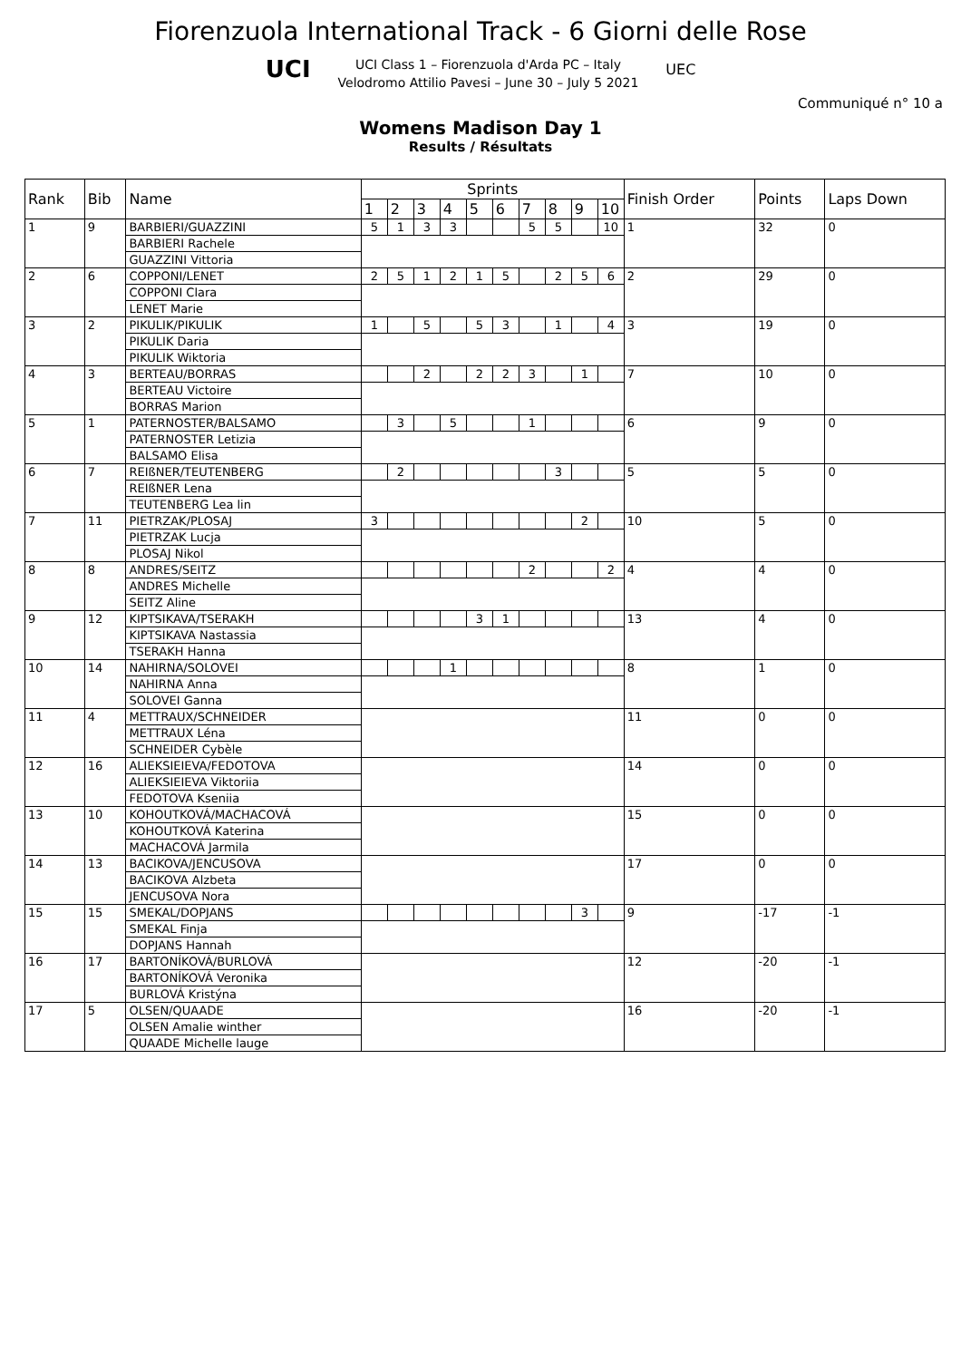Fiorenzuola International Track - 6 Giorni delle Rose
UCI
UCI Class 1 – Fiorenzuola d'Arda PC – Italy
Velodromo Attilio Pavesi – June 30 – July 5 2021
UEC
Communiqué n° 10 a
Womens Madison Day 1
Results / Résultats
| Rank | Bib | Name | Sprints | | | | | | | | | | Finish Order | Points | Laps Down |
| --- | --- | --- | --- | --- | --- | --- | --- | --- | --- | --- | --- | --- | --- | --- | --- |
| | | | 1 | 2 | 3 | 4 | 5 | 6 | 7 | 8 | 9 | 10 | | | |
| 1 | 9 | BARBIERI/GUAZZINI | 5 | 1 | 3 | 3 | | | 5 | 5 | | 10 | 1 | 32 | 0 |
| | | BARBIERI Rachele | | | | | | | | | | | | | |
| | | GUAZZINI Vittoria | | | | | | | | | | | | | |
| 2 | 6 | COPPONI/LENET | 2 | 5 | 1 | 2 | 1 | 5 | | 2 | 5 | 6 | 2 | 29 | 0 |
| | | COPPONI Clara | | | | | | | | | | | | | |
| | | LENET Marie | | | | | | | | | | | | | |
| 3 | 2 | PIKULIK/PIKULIK | 1 | | 5 | | 5 | 3 | | 1 | | 4 | 3 | 19 | 0 |
| | | PIKULIK Daria | | | | | | | | | | | | | |
| | | PIKULIK Wiktoria | | | | | | | | | | | | | |
| 4 | 3 | BERTEAU/BORRAS | | | 2 | | 2 | 2 | 3 | | 1 | | 7 | 10 | 0 |
| | | BERTEAU Victoire | | | | | | | | | | | | | |
| | | BORRAS Marion | | | | | | | | | | | | | |
| 5 | 1 | PATERNOSTER/BALSAMO | | 3 | | 5 | | | 1 | | | | 6 | 9 | 0 |
| | | PATERNOSTER Letizia | | | | | | | | | | | | | |
| | | BALSAMO Elisa | | | | | | | | | | | | | |
| 6 | 7 | REIßNER/TEUTENBERG | | 2 | | | | | | 3 | | | 5 | 5 | 0 |
| | | REIßNER Lena | | | | | | | | | | | | | |
| | | TEUTENBERG Lea lin | | | | | | | | | | | | | |
| 7 | 11 | PIETRZAK/PLOSAJ | 3 | | | | | | | | 2 | | 10 | 5 | 0 |
| | | PIETRZAK Lucja | | | | | | | | | | | | | |
| | | PLOSAJ Nikol | | | | | | | | | | | | | |
| 8 | 8 | ANDRES/SEITZ | | | | | | | 2 | | | 2 | 4 | 4 | 0 |
| | | ANDRES Michelle | | | | | | | | | | | | | |
| | | SEITZ Aline | | | | | | | | | | | | | |
| 9 | 12 | KIPTSIKAVA/TSERAKH | | | | | 3 | 1 | | | | | 13 | 4 | 0 |
| | | KIPTSIKAVA Nastassia | | | | | | | | | | | | | |
| | | TSERAKH Hanna | | | | | | | | | | | | | |
| 10 | 14 | NAHIRNA/SOLOVEI | | | | 1 | | | | | | | 8 | 1 | 0 |
| | | NAHIRNA Anna | | | | | | | | | | | | | |
| | | SOLOVEI Ganna | | | | | | | | | | | | | |
| 11 | 4 | METTRAUX/SCHNEIDER | | | | | | | | | | | 11 | 0 | 0 |
| | | METTRAUX Léna | | | | | | | | | | | | | |
| | | SCHNEIDER Cybèle | | | | | | | | | | | | | |
| 12 | 16 | ALIEKSIEIEVA/FEDOTOVA | | | | | | | | | | | 14 | 0 | 0 |
| | | ALIEKSIEIEVA Viktoriia | | | | | | | | | | | | | |
| | | FEDOTOVA Kseniia | | | | | | | | | | | | | |
| 13 | 10 | KOHOUTKOVÁ/MACHACOVÁ | | | | | | | | | | | 15 | 0 | 0 |
| | | KOHOUTKOVÁ Katerina | | | | | | | | | | | | | |
| | | MACHACOVÁ Jarmila | | | | | | | | | | | | | |
| 14 | 13 | BACIKOVA/JENCUSOVA | | | | | | | | | | | 17 | 0 | 0 |
| | | BACIKOVA Alzbeta | | | | | | | | | | | | | |
| | | JENCUSOVA Nora | | | | | | | | | | | | | |
| 15 | 15 | SMEKAL/DOPJANS | | | | | | | | | 3 | | 9 | -17 | -1 |
| | | SMEKAL Finja | | | | | | | | | | | | | |
| | | DOPJANS Hannah | | | | | | | | | | | | | |
| 16 | 17 | BARTONÍKOVÁ/BURLOVÁ | | | | | | | | | | | 12 | -20 | -1 |
| | | BARTONÍKOVÁ Veronika | | | | | | | | | | | | | |
| | | BURLOVÁ Kristýna | | | | | | | | | | | | | |
| 17 | 5 | OLSEN/QUAADE | | | | | | | | | | | 16 | -20 | -1 |
| | | OLSEN Amalie winther | | | | | | | | | | | | | |
| | | QUAADE Michelle lauge | | | | | | | | | | | | | |